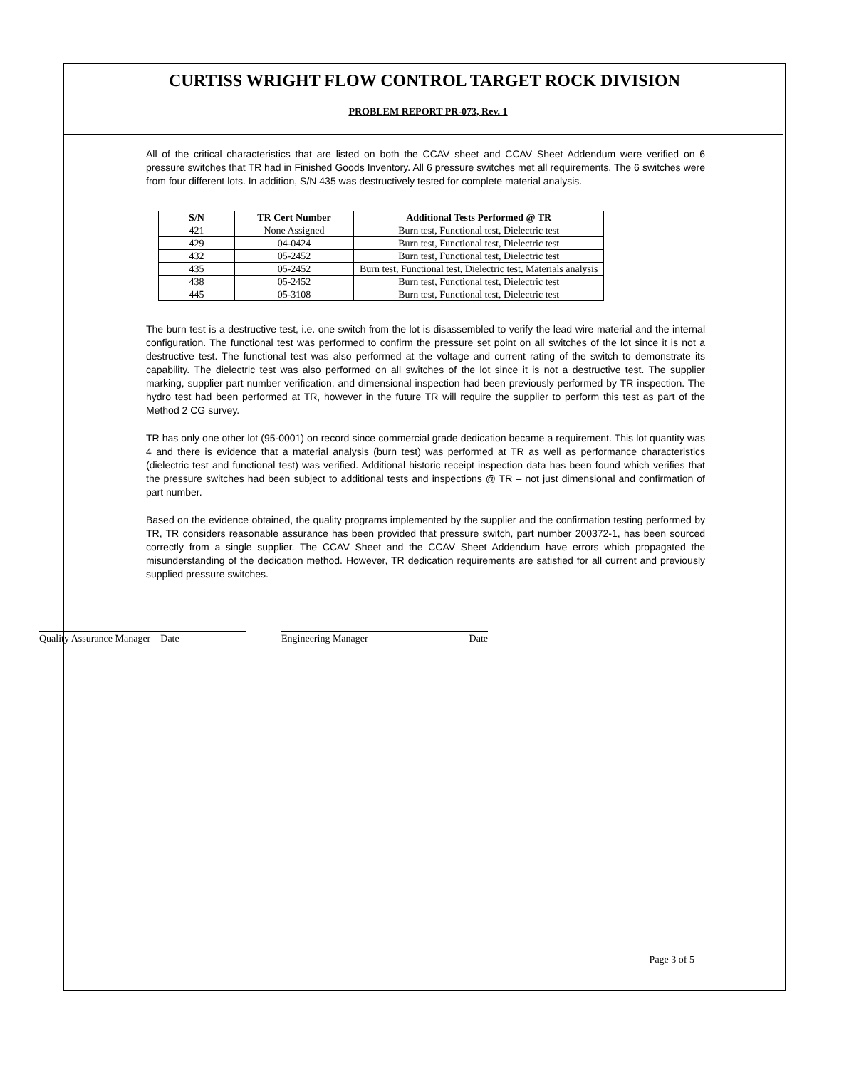CURTISS WRIGHT FLOW CONTROL TARGET ROCK DIVISION
PROBLEM REPORT PR-073, Rev. 1
All of the critical characteristics that are listed on both the CCAV sheet and CCAV Sheet Addendum were verified on 6 pressure switches that TR had in Finished Goods Inventory. All 6 pressure switches met all requirements. The 6 switches were from four different lots. In addition, S/N 435 was destructively tested for complete material analysis.
| S/N | TR Cert Number | Additional Tests Performed @ TR |
| --- | --- | --- |
| 421 | None Assigned | Burn test, Functional test, Dielectric test |
| 429 | 04-0424 | Burn test, Functional test, Dielectric test |
| 432 | 05-2452 | Burn test, Functional test, Dielectric test |
| 435 | 05-2452 | Burn test, Functional test, Dielectric test, Materials analysis |
| 438 | 05-2452 | Burn test, Functional test, Dielectric test |
| 445 | 05-3108 | Burn test, Functional test, Dielectric test |
The burn test is a destructive test, i.e. one switch from the lot is disassembled to verify the lead wire material and the internal configuration. The functional test was performed to confirm the pressure set point on all switches of the lot since it is not a destructive test. The functional test was also performed at the voltage and current rating of the switch to demonstrate its capability. The dielectric test was also performed on all switches of the lot since it is not a destructive test. The supplier marking, supplier part number verification, and dimensional inspection had been previously performed by TR inspection. The hydro test had been performed at TR, however in the future TR will require the supplier to perform this test as part of the Method 2 CG survey.
TR has only one other lot (95-0001) on record since commercial grade dedication became a requirement. This lot quantity was 4 and there is evidence that a material analysis (burn test) was performed at TR as well as performance characteristics (dielectric test and functional test) was verified. Additional historic receipt inspection data has been found which verifies that the pressure switches had been subject to additional tests and inspections @ TR – not just dimensional and confirmation of part number.
Based on the evidence obtained, the quality programs implemented by the supplier and the confirmation testing performed by TR, TR considers reasonable assurance has been provided that pressure switch, part number 200372-1, has been sourced correctly from a single supplier. The CCAV Sheet and the CCAV Sheet Addendum have errors which propagated the misunderstanding of the dedication method. However, TR dedication requirements are satisfied for all current and previously supplied pressure switches.
Quality Assurance Manager Date Engineering Manager Date
Page 3 of 5